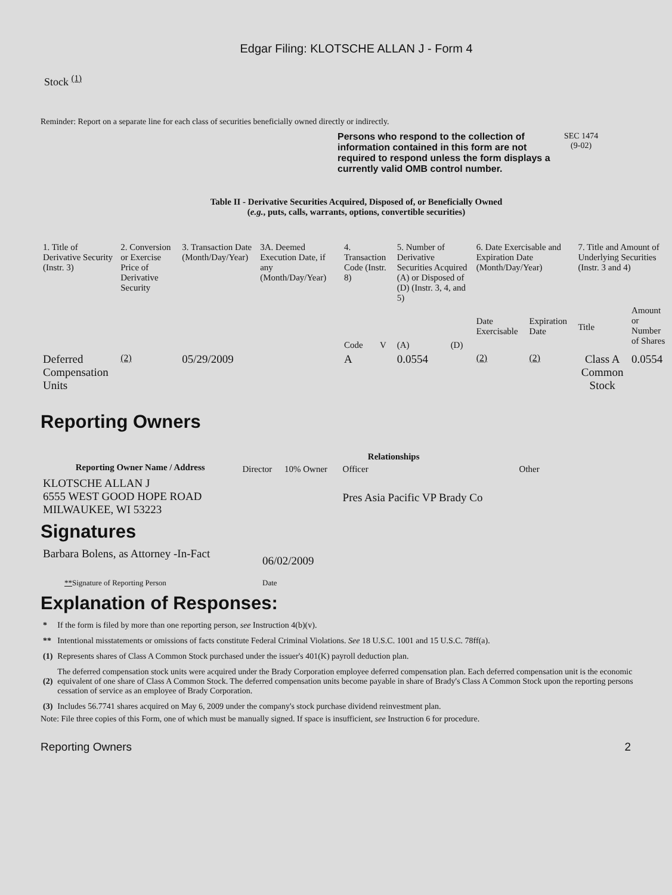Edgar Filing: KLOTSCHE ALLAN J - Form 4
Stock <sup>(1)</sup>
Reminder: Report on a separate line for each class of securities beneficially owned directly or indirectly.
Persons who respond to the collection of information contained in this form are not required to respond unless the form displays a currently valid OMB control number.
SEC 1474
(9-02)
Table II - Derivative Securities Acquired, Disposed of, or Beneficially Owned
(e.g., puts, calls, warrants, options, convertible securities)
| 1. Title of Derivative Security (Instr. 3) | 2. Conversion or Exercise Price of Derivative Security | 3. Transaction Date (Month/Day/Year) | 3A. Deemed Execution Date, if any (Month/Day/Year) | 4. Transaction Code (Instr. 8) | | 5. Number of Derivative Securities Acquired (A) or Disposed of (D) (Instr. 3, 4, and 5) | | 6. Date Exercisable and Expiration Date (Month/Day/Year) | | 7. Title and Amount of Underlying Securities (Instr. 3 and 4) | |
| | | | | Code | V | (A) | (D) | Date Exercisable | Expiration Date | Title | Amount or Number of Shares |
| Deferred Compensation Units | <sup>(2)</sup> | 05/29/2009 | | A | | 0.0554 | | <sup>(2)</sup> | <sup>(2)</sup> | Class A Common Stock | 0.0554 |
Reporting Owners
| Reporting Owner Name / Address | Relationships | | | |
| --- | --- | --- | --- | --- |
| | Director | 10% Owner | Officer | Other |
| KLOTSCHE ALLAN J 6555 WEST GOOD HOPE ROAD MILWAUKEE, WI 53223 | | | Pres Asia Pacific VP Brady Co | |
Signatures
| Barbara Bolens, as Attorney -In-Fact | 06/02/2009 |
| ** Signature of Reporting Person | Date |
Explanation of Responses:
| * | If the form is filed by more than one reporting person, see Instruction 4(b)(v). |
| ** | Intentional misstatements or omissions of facts constitute Federal Criminal Violations. See 18 U.S.C. 1001 and 15 U.S.C. 78ff(a). |
| (1) | Represents shares of Class A Common Stock purchased under the issuer's 401(K) payroll deduction plan. |
| (2) | The deferred compensation stock units were acquired under the Brady Corporation employee deferred compensation plan. Each deferred compensation unit is the economic equivalent of one share of Class A Common Stock. The deferred compensation units become payable in share of Brady's Class A Common Stock upon the reporting persons cessation of service as an employee of Brady Corporation. |
| (3) | Includes 56.7741 shares acquired on May 6, 2009 under the company's stock purchase dividend reinvestment plan. |
Note: File three copies of this Form, one of which must be manually signed. If space is insufficient, see Instruction 6 for procedure.
Reporting Owners 2